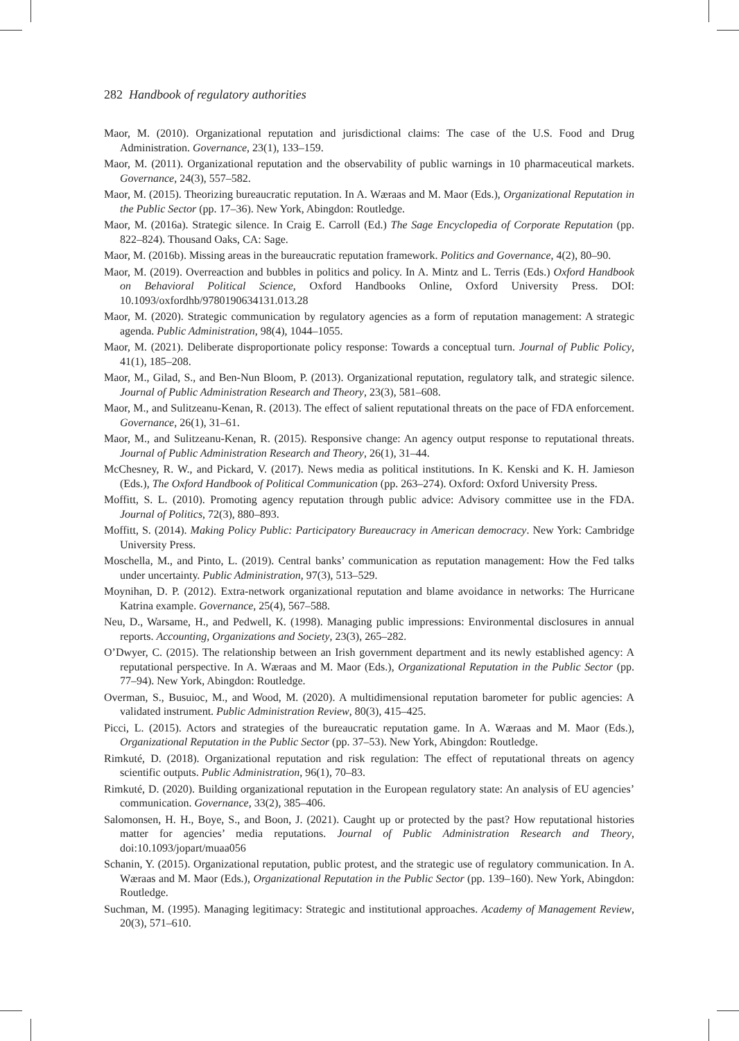282 Handbook of regulatory authorities
Maor, M. (2010). Organizational reputation and jurisdictional claims: The case of the U.S. Food and Drug Administration. Governance, 23(1), 133–159.
Maor, M. (2011). Organizational reputation and the observability of public warnings in 10 pharmaceutical markets. Governance, 24(3), 557–582.
Maor, M. (2015). Theorizing bureaucratic reputation. In A. Wæraas and M. Maor (Eds.), Organizational Reputation in the Public Sector (pp. 17–36). New York, Abingdon: Routledge.
Maor, M. (2016a). Strategic silence. In Craig E. Carroll (Ed.) The Sage Encyclopedia of Corporate Reputation (pp. 822–824). Thousand Oaks, CA: Sage.
Maor, M. (2016b). Missing areas in the bureaucratic reputation framework. Politics and Governance, 4(2), 80–90.
Maor, M. (2019). Overreaction and bubbles in politics and policy. In A. Mintz and L. Terris (Eds.) Oxford Handbook on Behavioral Political Science, Oxford Handbooks Online, Oxford University Press. DOI: 10.1093/oxfordhb/9780190634131.013.28
Maor, M. (2020). Strategic communication by regulatory agencies as a form of reputation management: A strategic agenda. Public Administration, 98(4), 1044–1055.
Maor, M. (2021). Deliberate disproportionate policy response: Towards a conceptual turn. Journal of Public Policy, 41(1), 185–208.
Maor, M., Gilad, S., and Ben-Nun Bloom, P. (2013). Organizational reputation, regulatory talk, and strategic silence. Journal of Public Administration Research and Theory, 23(3), 581–608.
Maor, M., and Sulitzeanu-Kenan, R. (2013). The effect of salient reputational threats on the pace of FDA enforcement. Governance, 26(1), 31–61.
Maor, M., and Sulitzeanu-Kenan, R. (2015). Responsive change: An agency output response to reputational threats. Journal of Public Administration Research and Theory, 26(1), 31–44.
McChesney, R. W., and Pickard, V. (2017). News media as political institutions. In K. Kenski and K. H. Jamieson (Eds.), The Oxford Handbook of Political Communication (pp. 263–274). Oxford: Oxford University Press.
Moffitt, S. L. (2010). Promoting agency reputation through public advice: Advisory committee use in the FDA. Journal of Politics, 72(3), 880–893.
Moffitt, S. (2014). Making Policy Public: Participatory Bureaucracy in American democracy. New York: Cambridge University Press.
Moschella, M., and Pinto, L. (2019). Central banks’ communication as reputation management: How the Fed talks under uncertainty. Public Administration, 97(3), 513–529.
Moynihan, D. P. (2012). Extra-network organizational reputation and blame avoidance in networks: The Hurricane Katrina example. Governance, 25(4), 567–588.
Neu, D., Warsame, H., and Pedwell, K. (1998). Managing public impressions: Environmental disclosures in annual reports. Accounting, Organizations and Society, 23(3), 265–282.
O’Dwyer, C. (2015). The relationship between an Irish government department and its newly established agency: A reputational perspective. In A. Wæraas and M. Maor (Eds.), Organizational Reputation in the Public Sector (pp. 77–94). New York, Abingdon: Routledge.
Overman, S., Busuioc, M., and Wood, M. (2020). A multidimensional reputation barometer for public agencies: A validated instrument. Public Administration Review, 80(3), 415–425.
Picci, L. (2015). Actors and strategies of the bureaucratic reputation game. In A. Wæraas and M. Maor (Eds.), Organizational Reputation in the Public Sector (pp. 37–53). New York, Abingdon: Routledge.
Rimkuté, D. (2018). Organizational reputation and risk regulation: The effect of reputational threats on agency scientific outputs. Public Administration, 96(1), 70–83.
Rimkuté, D. (2020). Building organizational reputation in the European regulatory state: An analysis of EU agencies’ communication. Governance, 33(2), 385–406.
Salomonsen, H. H., Boye, S., and Boon, J. (2021). Caught up or protected by the past? How reputational histories matter for agencies’ media reputations. Journal of Public Administration Research and Theory, doi:10.1093/jopart/muaa056
Schanin, Y. (2015). Organizational reputation, public protest, and the strategic use of regulatory communication. In A. Wæraas and M. Maor (Eds.), Organizational Reputation in the Public Sector (pp. 139–160). New York, Abingdon: Routledge.
Suchman, M. (1995). Managing legitimacy: Strategic and institutional approaches. Academy of Management Review, 20(3), 571–610.